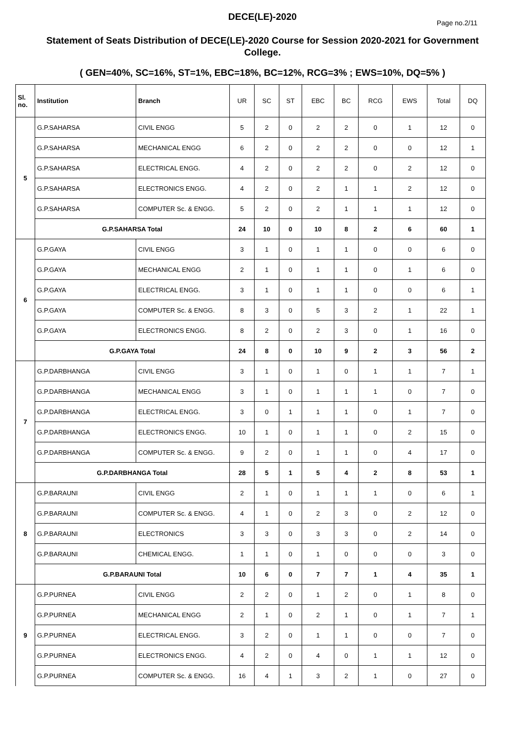DECE(LE)-2020
Page no.2/11
Statement of Seats Distribution of DECE(LE)-2020 Course for Session 2020-2021 for Government College.
( GEN=40%, SC=16%, ST=1%, EBC=18%, BC=12%, RCG=3% ; EWS=10%, DQ=5% )
| Sl. no. | Institution | Branch | UR | SC | ST | EBC | BC | RCG | EWS | Total | DQ |
| --- | --- | --- | --- | --- | --- | --- | --- | --- | --- | --- | --- |
| 5 | G.P.SAHARSA | CIVIL ENGG | 5 | 2 | 0 | 2 | 2 | 0 | 1 | 12 | 0 |
| | G.P.SAHARSA | MECHANICAL ENGG | 6 | 2 | 0 | 2 | 2 | 0 | 0 | 12 | 1 |
| | G.P.SAHARSA | ELECTRICAL ENGG. | 4 | 2 | 0 | 2 | 2 | 0 | 2 | 12 | 0 |
| | G.P.SAHARSA | ELECTRONICS ENGG. | 4 | 2 | 0 | 2 | 1 | 1 | 2 | 12 | 0 |
| | G.P.SAHARSA | COMPUTER Sc. & ENGG. | 5 | 2 | 0 | 2 | 1 | 1 | 1 | 12 | 0 |
| | G.P.SAHARSA Total | | 24 | 10 | 0 | 10 | 8 | 2 | 6 | 60 | 1 |
| 6 | G.P.GAYA | CIVIL ENGG | 3 | 1 | 0 | 1 | 1 | 0 | 0 | 6 | 0 |
| | G.P.GAYA | MECHANICAL ENGG | 2 | 1 | 0 | 1 | 1 | 0 | 1 | 6 | 0 |
| | G.P.GAYA | ELECTRICAL ENGG. | 3 | 1 | 0 | 1 | 1 | 0 | 0 | 6 | 1 |
| | G.P.GAYA | COMPUTER Sc. & ENGG. | 8 | 3 | 0 | 5 | 3 | 2 | 1 | 22 | 1 |
| | G.P.GAYA | ELECTRONICS ENGG. | 8 | 2 | 0 | 2 | 3 | 0 | 1 | 16 | 0 |
| | G.P.GAYA Total | | 24 | 8 | 0 | 10 | 9 | 2 | 3 | 56 | 2 |
| 7 | G.P.DARBHANGA | CIVIL ENGG | 3 | 1 | 0 | 1 | 0 | 1 | 1 | 7 | 1 |
| | G.P.DARBHANGA | MECHANICAL ENGG | 3 | 1 | 0 | 1 | 1 | 1 | 0 | 7 | 0 |
| | G.P.DARBHANGA | ELECTRICAL ENGG. | 3 | 0 | 1 | 1 | 1 | 0 | 1 | 7 | 0 |
| | G.P.DARBHANGA | ELECTRONICS ENGG. | 10 | 1 | 0 | 1 | 1 | 0 | 2 | 15 | 0 |
| | G.P.DARBHANGA | COMPUTER Sc. & ENGG. | 9 | 2 | 0 | 1 | 1 | 0 | 4 | 17 | 0 |
| | G.P.DARBHANGA Total | | 28 | 5 | 1 | 5 | 4 | 2 | 8 | 53 | 1 |
| 8 | G.P.BARAUNI | CIVIL ENGG | 2 | 1 | 0 | 1 | 1 | 1 | 0 | 6 | 1 |
| | G.P.BARAUNI | COMPUTER Sc. & ENGG. | 4 | 1 | 0 | 2 | 3 | 0 | 2 | 12 | 0 |
| | G.P.BARAUNI | ELECTRONICS | 3 | 3 | 0 | 3 | 3 | 0 | 2 | 14 | 0 |
| | G.P.BARAUNI | CHEMICAL ENGG. | 1 | 1 | 0 | 1 | 0 | 0 | 0 | 3 | 0 |
| | G.P.BARAUNI Total | | 10 | 6 | 0 | 7 | 7 | 1 | 4 | 35 | 1 |
| 9 | G.P.PURNEA | CIVIL ENGG | 2 | 2 | 0 | 1 | 2 | 0 | 1 | 8 | 0 |
| | G.P.PURNEA | MECHANICAL ENGG | 2 | 1 | 0 | 2 | 1 | 0 | 1 | 7 | 1 |
| | G.P.PURNEA | ELECTRICAL ENGG. | 3 | 2 | 0 | 1 | 1 | 0 | 0 | 7 | 0 |
| | G.P.PURNEA | ELECTRONICS ENGG. | 4 | 2 | 0 | 4 | 0 | 1 | 1 | 12 | 0 |
| | G.P.PURNEA | COMPUTER Sc. & ENGG. | 16 | 4 | 1 | 3 | 2 | 1 | 0 | 27 | 0 |